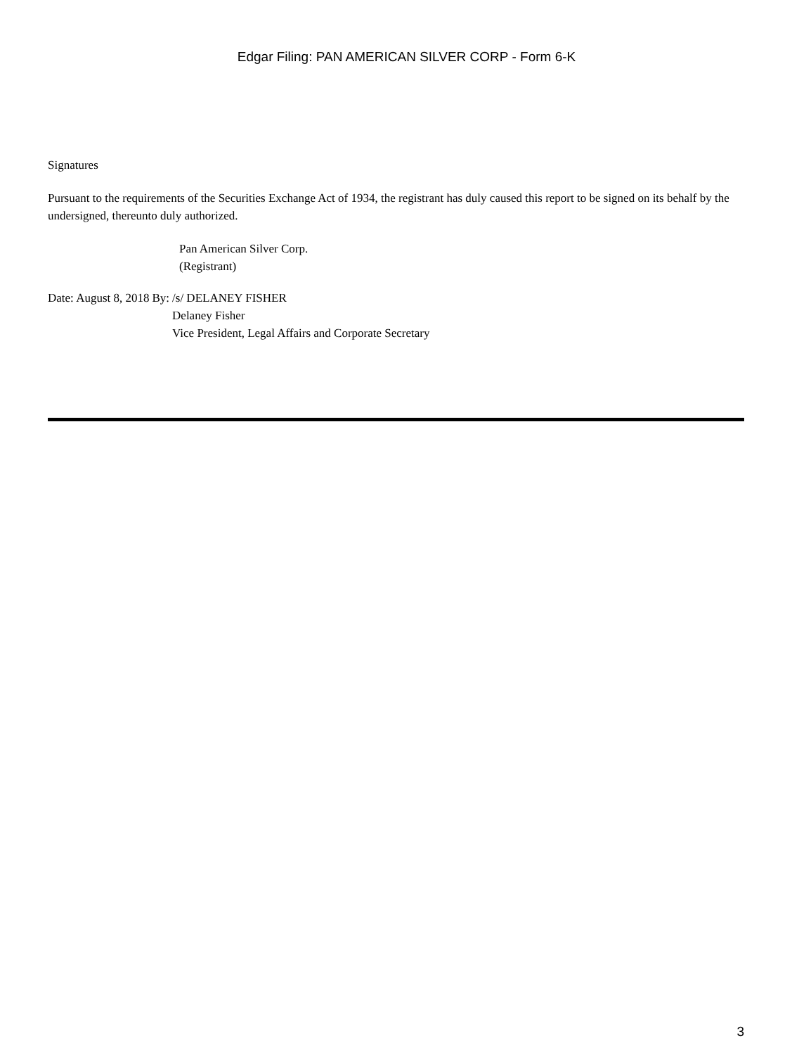Edgar Filing: PAN AMERICAN SILVER CORP - Form 6-K
Signatures
Pursuant to the requirements of the Securities Exchange Act of 1934, the registrant has duly caused this report to be signed on its behalf by the undersigned, thereunto duly authorized.
Pan American Silver Corp.
(Registrant)
| Date: August 8, 2018 | By: | /s/ DELANEY FISHER Delaney Fisher Vice President, Legal Affairs and Corporate Secretary |
3